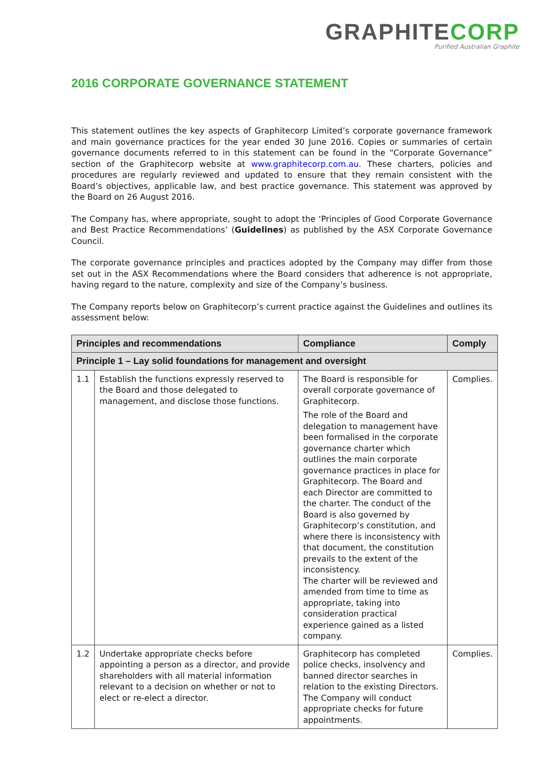GRAPHITE CORP
Purified Australian Graphite
2016 CORPORATE GOVERNANCE STATEMENT
This statement outlines the key aspects of Graphitecorp Limited’s corporate governance framework and main governance practices for the year ended 30 June 2016. Copies or summaries of certain governance documents referred to in this statement can be found in the “Corporate Governance” section of the Graphitecorp website at www.graphitecorp.com.au. These charters, policies and procedures are regularly reviewed and updated to ensure that they remain consistent with the Board’s objectives, applicable law, and best practice governance. This statement was approved by the Board on 26 August 2016.
The Company has, where appropriate, sought to adopt the ‘Principles of Good Corporate Governance and Best Practice Recommendations’ (Guidelines) as published by the ASX Corporate Governance Council.
The corporate governance principles and practices adopted by the Company may differ from those set out in the ASX Recommendations where the Board considers that adherence is not appropriate, having regard to the nature, complexity and size of the Company’s business.
The Company reports below on Graphitecorp’s current practice against the Guidelines and outlines its assessment below:
| Principles and recommendations | | Compliance | Comply |
| --- | --- | --- | --- |
| Principle 1 – Lay solid foundations for management and oversight | | | |
| 1.1 | Establish the functions expressly reserved to the Board and those delegated to management, and disclose those functions. | The Board is responsible for overall corporate governance of Graphitecorp. The role of the Board and delegation to management have been formalised in the corporate governance charter which outlines the main corporate governance practices in place for Graphitecorp. The Board and each Director are committed to the charter. The conduct of the Board is also governed by Graphitecorp’s constitution, and where there is inconsistency with that document, the constitution prevails to the extent of the inconsistency. The charter will be reviewed and amended from time to time as appropriate, taking into consideration practical experience gained as a listed company. | Complies. |
| 1.2 | Undertake appropriate checks before appointing a person as a director, and provide shareholders with all material information relevant to a decision on whether or not to elect or re-elect a director. | Graphitecorp has completed police checks, insolvency and banned director searches in relation to the existing Directors. The Company will conduct appropriate checks for future appointments. | Complies. |